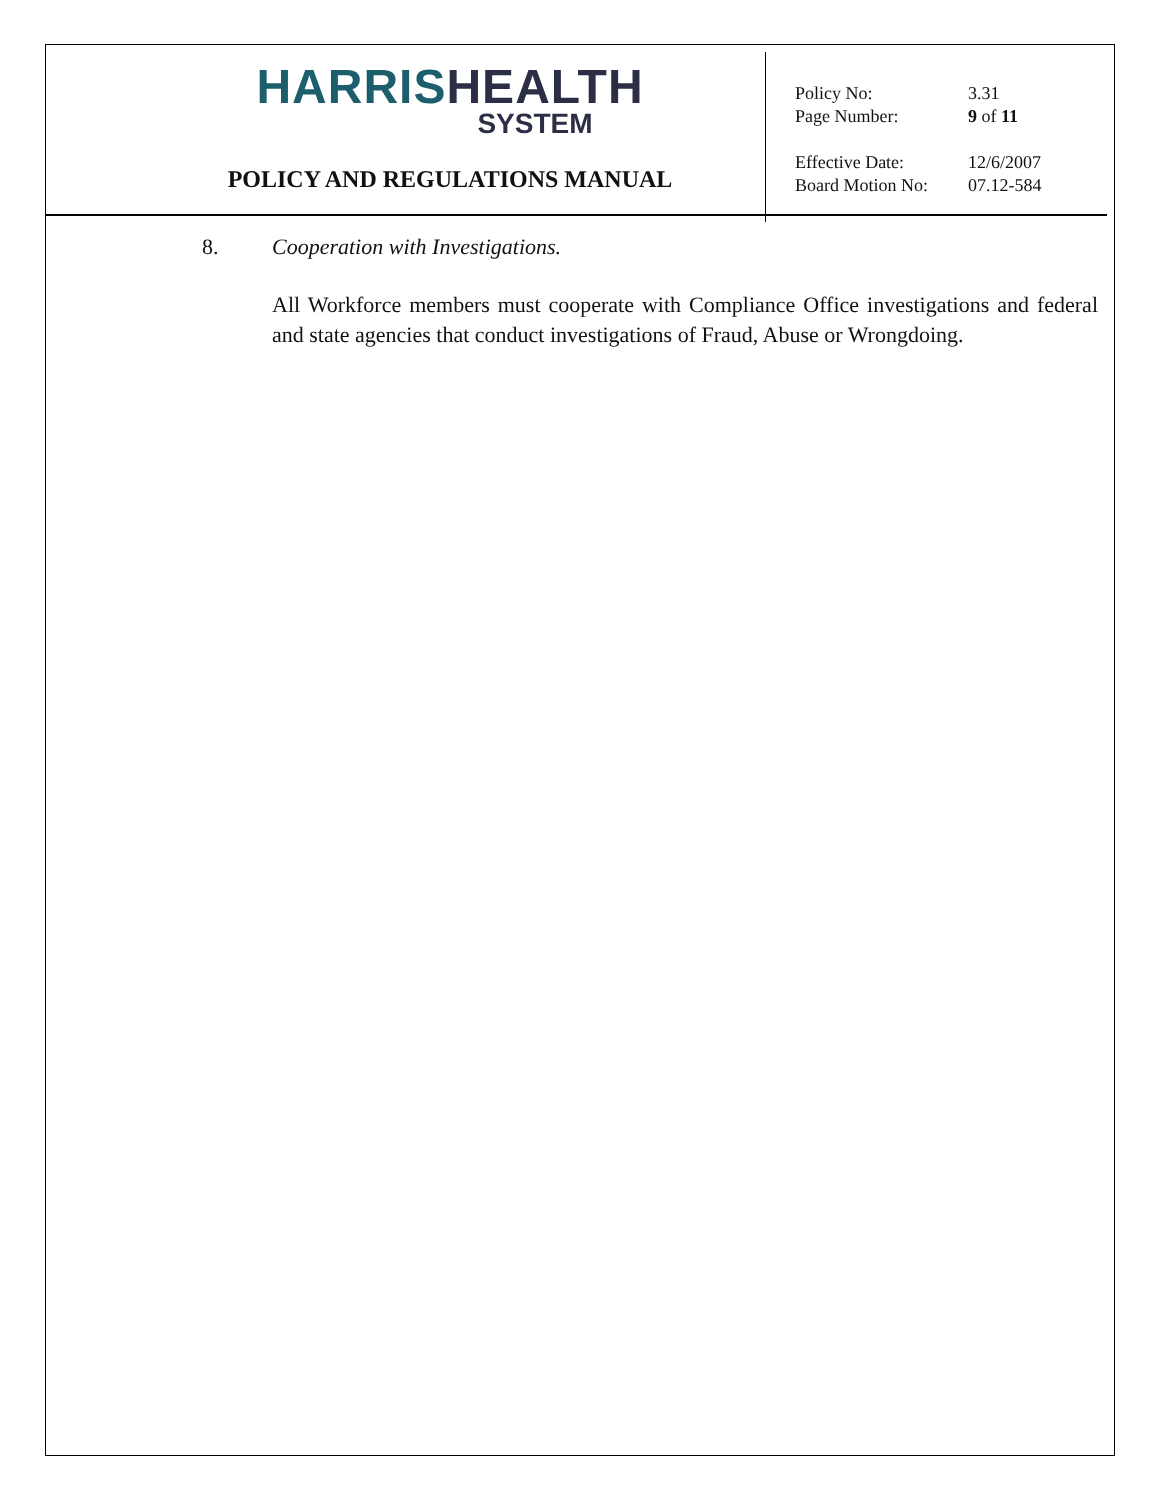HARRIS HEALTH
SYSTEM
POLICY AND REGULATIONS MANUAL
| Policy No: | 3.31 |
| Page Number: | 9 of 11 |
| Effective Date: | 12/6/2007 |
| Board Motion No: | 07.12-584 |
8. Cooperation with Investigations.
All Workforce members must cooperate with Compliance Office investigations and federal and state agencies that conduct investigations of Fraud, Abuse or Wrongdoing.